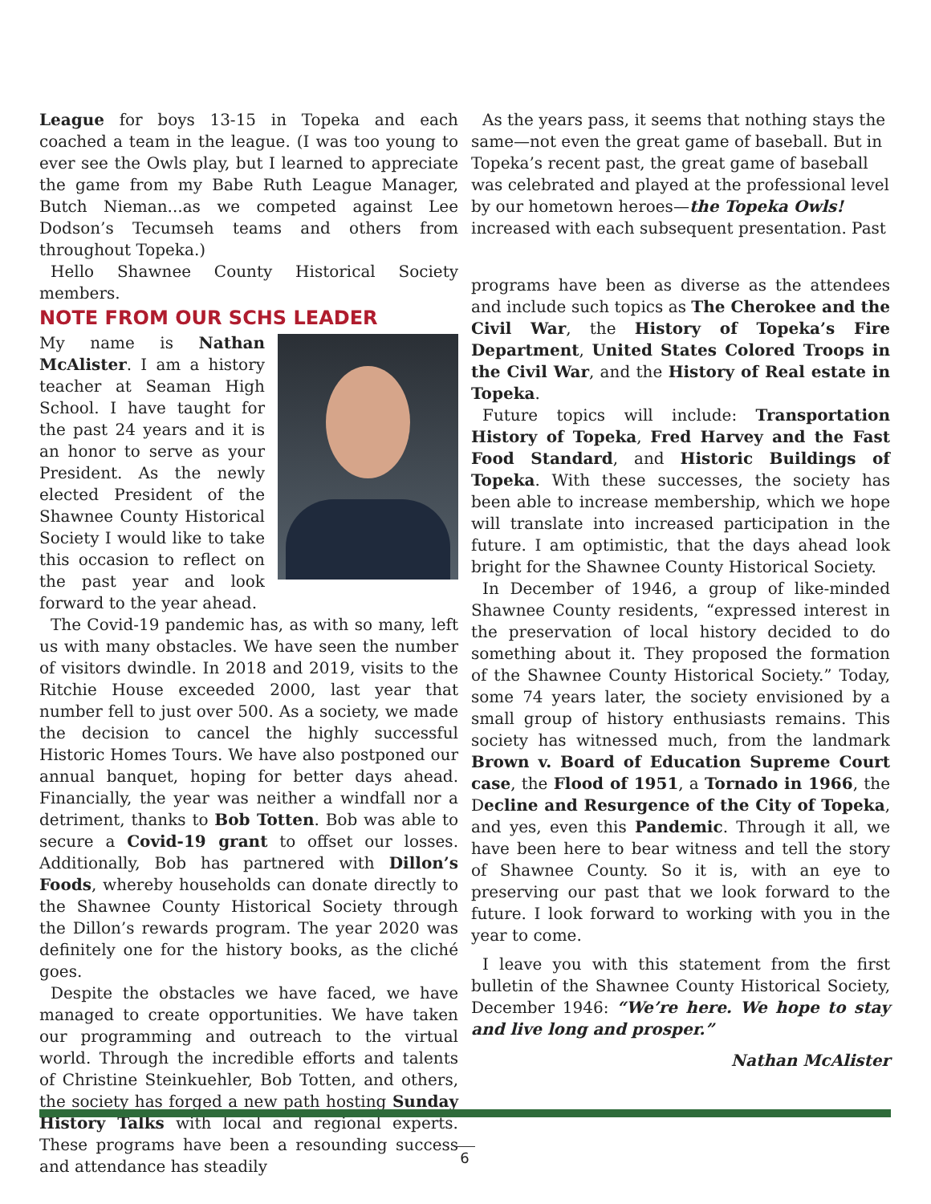League for boys 13-15 in Topeka and each coached a team in the league. (I was too young to ever see the Owls play, but I learned to appreciate the game from my Babe Ruth League Manager, Butch Nieman...as we competed against Lee Dodson’s Tecumseh teams and others from throughout Topeka.)
Hello Shawnee County Historical Society members.
NOTE FROM OUR SCHS LEADER
My name is Nathan McAlister. I am a history teacher at Seaman High School. I have taught for the past 24 years and it is an honor to serve as your President. As the newly elected President of the Shawnee County Historical Society I would like to take this occasion to reflect on the past year and look forward to the year ahead.
The Covid-19 pandemic has, as with so many, left us with many obstacles. We have seen the number of visitors dwindle. In 2018 and 2019, visits to the Ritchie House exceeded 2000, last year that number fell to just over 500. As a society, we made the decision to cancel the highly successful Historic Homes Tours. We have also postponed our annual banquet, hoping for better days ahead. Financially, the year was neither a windfall nor a detriment, thanks to Bob Totten. Bob was able to secure a Covid-19 grant to offset our losses. Additionally, Bob has partnered with Dillon’s Foods, whereby households can donate directly to the Shawnee County Historical Society through the Dillon’s rewards program. The year 2020 was definitely one for the history books, as the cliché goes.
Despite the obstacles we have faced, we have managed to create opportunities. We have taken our programming and outreach to the virtual world. Through the incredible efforts and talents of Christine Steinkuehler, Bob Totten, and others, the society has forged a new path hosting Sunday History Talks with local and regional experts. These programs have been a resounding success and attendance has steadily
As the years pass, it seems that nothing stays the same—not even the great game of baseball. But in Topeka’s recent past, the great game of baseball was celebrated and played at the professional level by our hometown heroes—the Topeka Owls!
increased with each subsequent presentation. Past
programs have been as diverse as the attendees and include such topics as The Cherokee and the Civil War, the History of Topeka’s Fire Department, United States Colored Troops in the Civil War, and the History of Real estate in Topeka.
Future topics will include: Transportation History of Topeka, Fred Harvey and the Fast Food Standard, and Historic Buildings of Topeka. With these successes, the society has been able to increase membership, which we hope will translate into increased participation in the future. I am optimistic, that the days ahead look bright for the Shawnee County Historical Society.
In December of 1946, a group of like-minded Shawnee County residents, “expressed interest in the preservation of local history decided to do something about it. They proposed the formation of the Shawnee County Historical Society.” Today, some 74 years later, the society envisioned by a small group of history enthusiasts remains. This society has witnessed much, from the landmark Brown v. Board of Education Supreme Court case, the Flood of 1951, a Tornado in 1966, the Decline and Resurgence of the City of Topeka, and yes, even this Pandemic. Through it all, we have been here to bear witness and tell the story of Shawnee County. So it is, with an eye to preserving our past that we look forward to the future. I look forward to working with you in the year to come.
I leave you with this statement from the first bulletin of the Shawnee County Historical Society, December 1946: “We’re here. We hope to stay and live long and prosper.”
Nathan McAlister
6